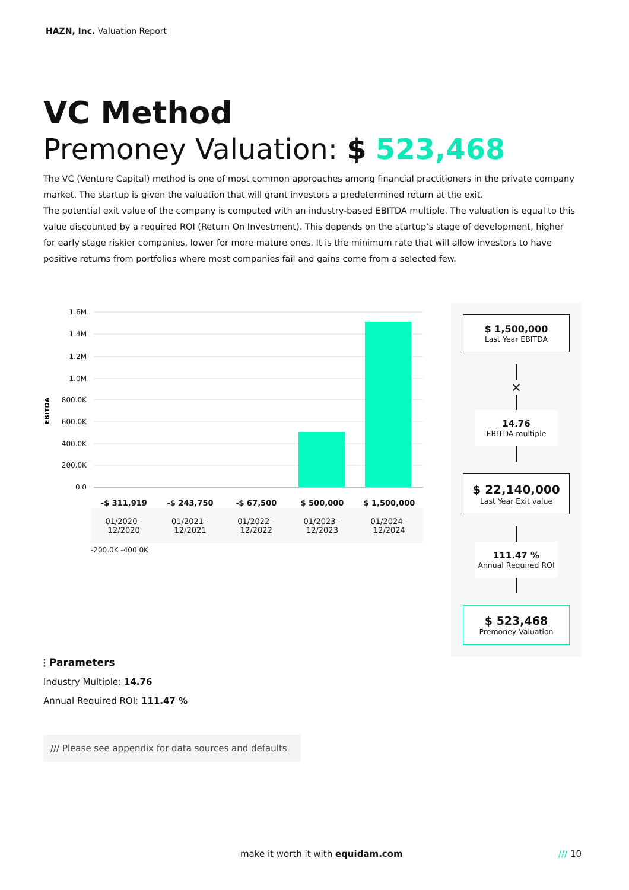HAZN, Inc. Valuation Report
VC Method
Premoney Valuation: $ 523,468
The VC (Venture Capital) method is one of most common approaches among financial practitioners in the private company market. The startup is given the valuation that will grant investors a predetermined return at the exit.
The potential exit value of the company is computed with an industry-based EBITDA multiple. The valuation is equal to this value discounted by a required ROI (Return On Investment). This depends on the startup’s stage of development, higher for early stage riskier companies, lower for more mature ones. It is the minimum rate that will allow investors to have positive returns from portfolios where most companies fail and gains come from a selected few.
EBITDA
1.6M
1.4M
1.2M
1.0M
800.0K
600.0K
400.0K
200.0K
0.0
| -$ 311,919 | -$ 243,750 | -$ 67,500 | $ 500,000 | $ 1,500,000 |
| --- | --- | --- | --- | --- |
| 01/2020 - 12/2020 | 01/2021 - 12/2021 | 01/2022 - 12/2022 | 01/2023 - 12/2023 | 01/2024 - 12/2024 |
-200.0K -400.0K
$ 1,500,000
Last Year EBITDA
×
14.76
EBITDA multiple
$ 22,140,000
Last Year Exit value
111.47 %
Annual Required ROI
$ 523,468
Premoney Valuation
⫶ Parameters
Industry Multiple: 14.76
Annual Required ROI: 111.47 %
/// Please see appendix for data sources and defaults
make it worth it with equidam.com
/// 10